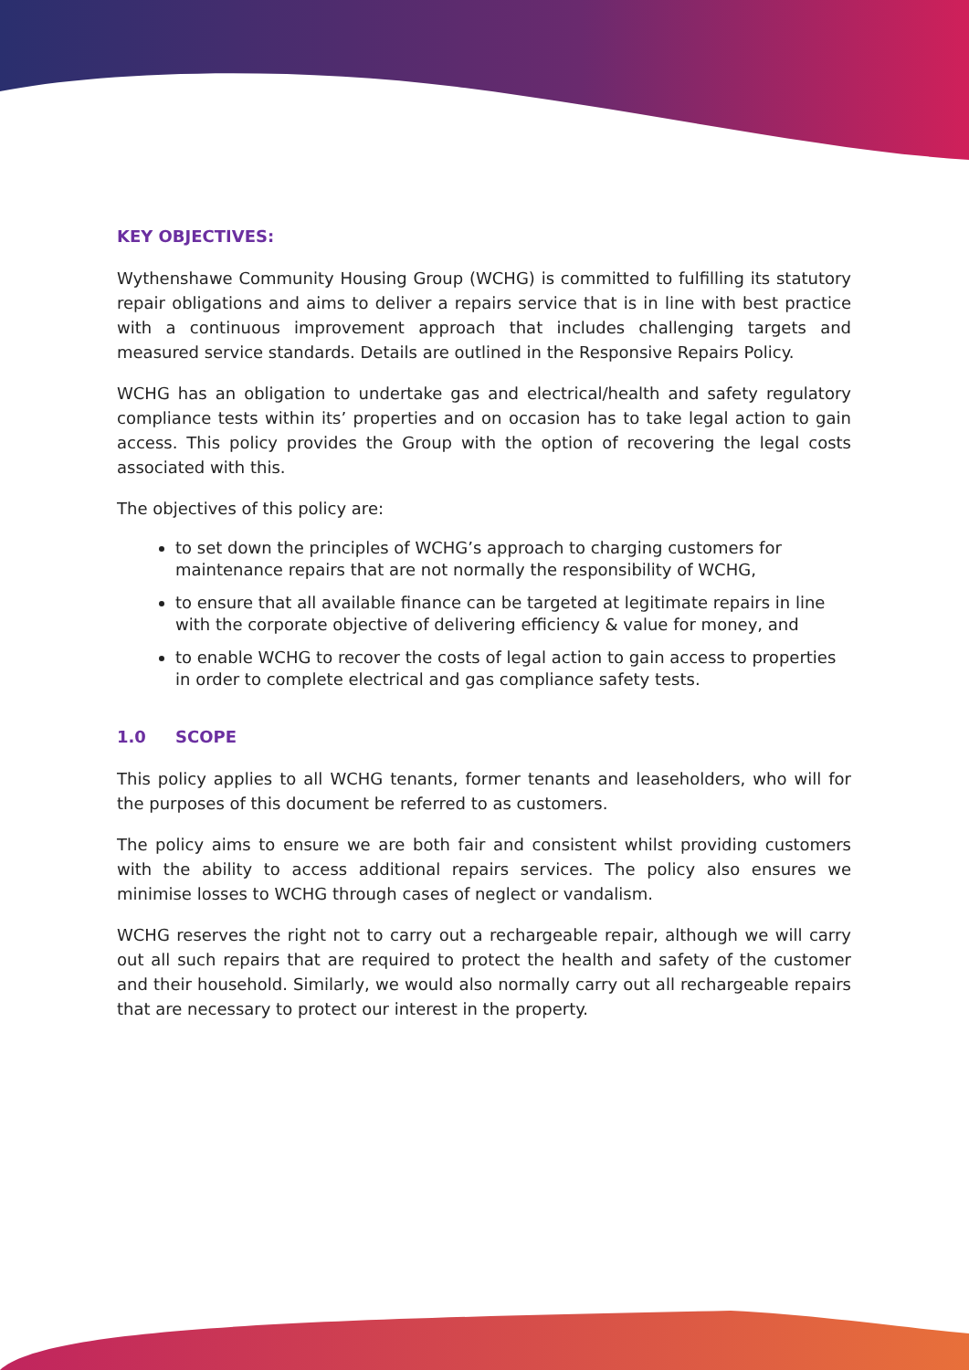KEY OBJECTIVES:
Wythenshawe Community Housing Group (WCHG) is committed to fulfilling its statutory repair obligations and aims to deliver a repairs service that is in line with best practice with a continuous improvement approach that includes challenging targets and measured service standards. Details are outlined in the Responsive Repairs Policy.
WCHG has an obligation to undertake gas and electrical/health and safety regulatory compliance tests within its’ properties and on occasion has to take legal action to gain access. This policy provides the Group with the option of recovering the legal costs associated with this.
The objectives of this policy are:
to set down the principles of WCHG’s approach to charging customers for maintenance repairs that are not normally the responsibility of WCHG,
to ensure that all available finance can be targeted at legitimate repairs in line with the corporate objective of delivering efficiency & value for money, and
to enable WCHG to recover the costs of legal action to gain access to properties in order to complete electrical and gas compliance safety tests.
1.0 SCOPE
This policy applies to all WCHG tenants, former tenants and leaseholders, who will for the purposes of this document be referred to as customers.
The policy aims to ensure we are both fair and consistent whilst providing customers with the ability to access additional repairs services. The policy also ensures we minimise losses to WCHG through cases of neglect or vandalism.
WCHG reserves the right not to carry out a rechargeable repair, although we will carry out all such repairs that are required to protect the health and safety of the customer and their household. Similarly, we would also normally carry out all rechargeable repairs that are necessary to protect our interest in the property.